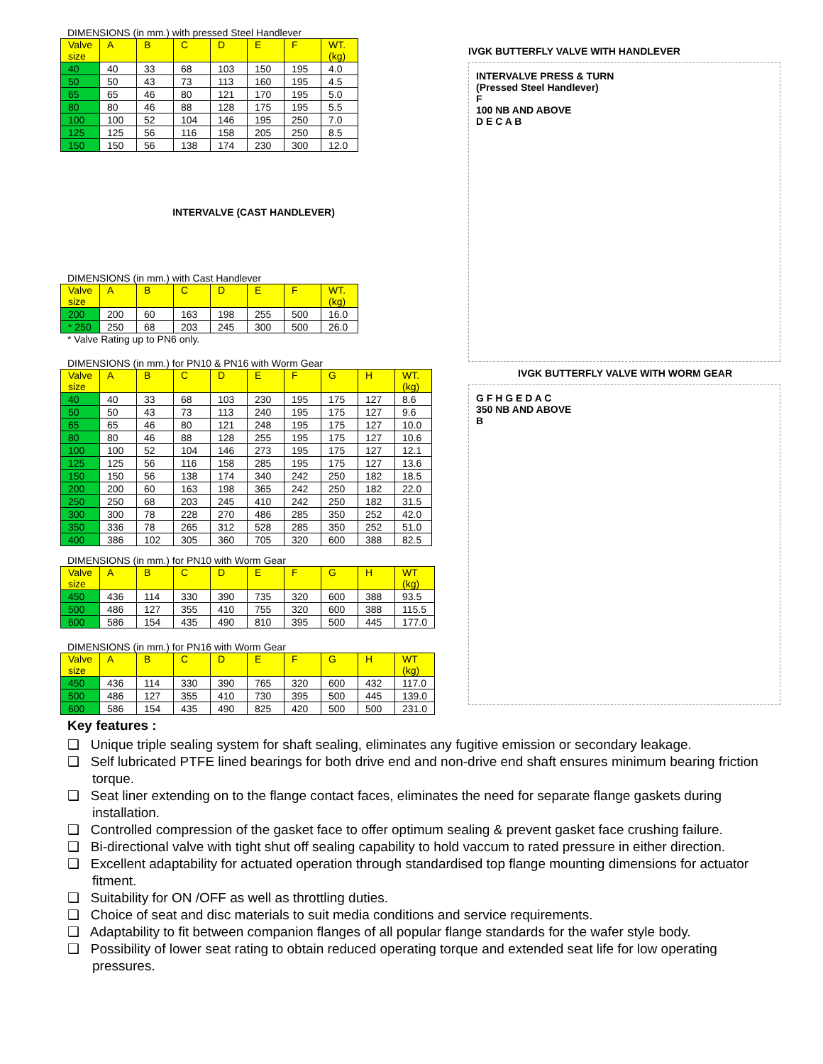DIMENSIONS (in mm.) with pressed Steel Handlever
| Valve size | A | B | C | D | E | F | WT. (kg) |
| --- | --- | --- | --- | --- | --- | --- | --- |
| 40 | 40 | 33 | 68 | 103 | 150 | 195 | 4.0 |
| 50 | 50 | 43 | 73 | 113 | 160 | 195 | 4.5 |
| 65 | 65 | 46 | 80 | 121 | 170 | 195 | 5.0 |
| 80 | 80 | 46 | 88 | 128 | 175 | 195 | 5.5 |
| 100 | 100 | 52 | 104 | 146 | 195 | 250 | 7.0 |
| 125 | 125 | 56 | 116 | 158 | 205 | 250 | 8.5 |
| 150 | 150 | 56 | 138 | 174 | 230 | 300 | 12.0 |
INTERVALVE (CAST HANDLEVER)
DIMENSIONS (in mm.) with Cast Handlever
| Valve size | A | B | C | D | E | F | WT. (kg) |
| --- | --- | --- | --- | --- | --- | --- | --- |
| 200 | 200 | 60 | 163 | 198 | 255 | 500 | 16.0 |
| * 250 | 250 | 68 | 203 | 245 | 300 | 500 | 26.0 |
* Valve Rating up to PN6 only.
DIMENSIONS (in mm.) for PN10 & PN16 with Worm Gear
| Valve size | A | B | C | D | E | F | G | H | WT. (kg) |
| --- | --- | --- | --- | --- | --- | --- | --- | --- | --- |
| 40 | 40 | 33 | 68 | 103 | 230 | 195 | 175 | 127 | 8.6 |
| 50 | 50 | 43 | 73 | 113 | 240 | 195 | 175 | 127 | 9.6 |
| 65 | 65 | 46 | 80 | 121 | 248 | 195 | 175 | 127 | 10.0 |
| 80 | 80 | 46 | 88 | 128 | 255 | 195 | 175 | 127 | 10.6 |
| 100 | 100 | 52 | 104 | 146 | 273 | 195 | 175 | 127 | 12.1 |
| 125 | 125 | 56 | 116 | 158 | 285 | 195 | 175 | 127 | 13.6 |
| 150 | 150 | 56 | 138 | 174 | 340 | 242 | 250 | 182 | 18.5 |
| 200 | 200 | 60 | 163 | 198 | 365 | 242 | 250 | 182 | 22.0 |
| 250 | 250 | 68 | 203 | 245 | 410 | 242 | 250 | 182 | 31.5 |
| 300 | 300 | 78 | 228 | 270 | 486 | 285 | 350 | 252 | 42.0 |
| 350 | 336 | 78 | 265 | 312 | 528 | 285 | 350 | 252 | 51.0 |
| 400 | 386 | 102 | 305 | 360 | 705 | 320 | 600 | 388 | 82.5 |
DIMENSIONS (in mm.) for PN10 with Worm Gear
| Valve size | A | B | C | D | E | F | G | H | WT (kg) |
| --- | --- | --- | --- | --- | --- | --- | --- | --- | --- |
| 450 | 436 | 114 | 330 | 390 | 735 | 320 | 600 | 388 | 93.5 |
| 500 | 486 | 127 | 355 | 410 | 755 | 320 | 600 | 388 | 115.5 |
| 600 | 586 | 154 | 435 | 490 | 810 | 395 | 500 | 445 | 177.0 |
DIMENSIONS (in mm.) for PN16 with Worm Gear
| Valve size | A | B | C | D | E | F | G | H | WT (kg) |
| --- | --- | --- | --- | --- | --- | --- | --- | --- | --- |
| 450 | 436 | 114 | 330 | 390 | 765 | 320 | 600 | 432 | 117.0 |
| 500 | 486 | 127 | 355 | 410 | 730 | 395 | 500 | 445 | 139.0 |
| 600 | 586 | 154 | 435 | 490 | 825 | 420 | 500 | 500 | 231.0 |
IVGK BUTTERFLY VALVE WITH HANDLEVER
INTERVALVE PRESS & TURN
(Pressed Steel Handlever)
F
100 NB AND ABOVE
D E C A B
IVGK BUTTERFLY VALVE WITH WORM GEAR
G F H G E D A C
350 NB AND ABOVE
B
Key features :
❑ Unique triple sealing system for shaft sealing, eliminates any fugitive emission or secondary leakage.
❑ Self lubricated PTFE lined bearings for both drive end and non-drive end shaft ensures minimum bearing friction torque.
❑ Seat liner extending on to the flange contact faces, eliminates the need for separate flange gaskets during installation.
❑ Controlled compression of the gasket face to offer optimum sealing & prevent gasket face crushing failure.
❑ Bi-directional valve with tight shut off sealing capability to hold vaccum to rated pressure in either direction.
❑ Excellent adaptability for actuated operation through standardised top flange mounting dimensions for actuator fitment.
❑ Suitability for ON /OFF as well as throttling duties.
❑ Choice of seat and disc materials to suit media conditions and service requirements.
❑ Adaptability to fit between companion flanges of all popular flange standards for the wafer style body.
❑ Possibility of lower seat rating to obtain reduced operating torque and extended seat life for low operating pressures.